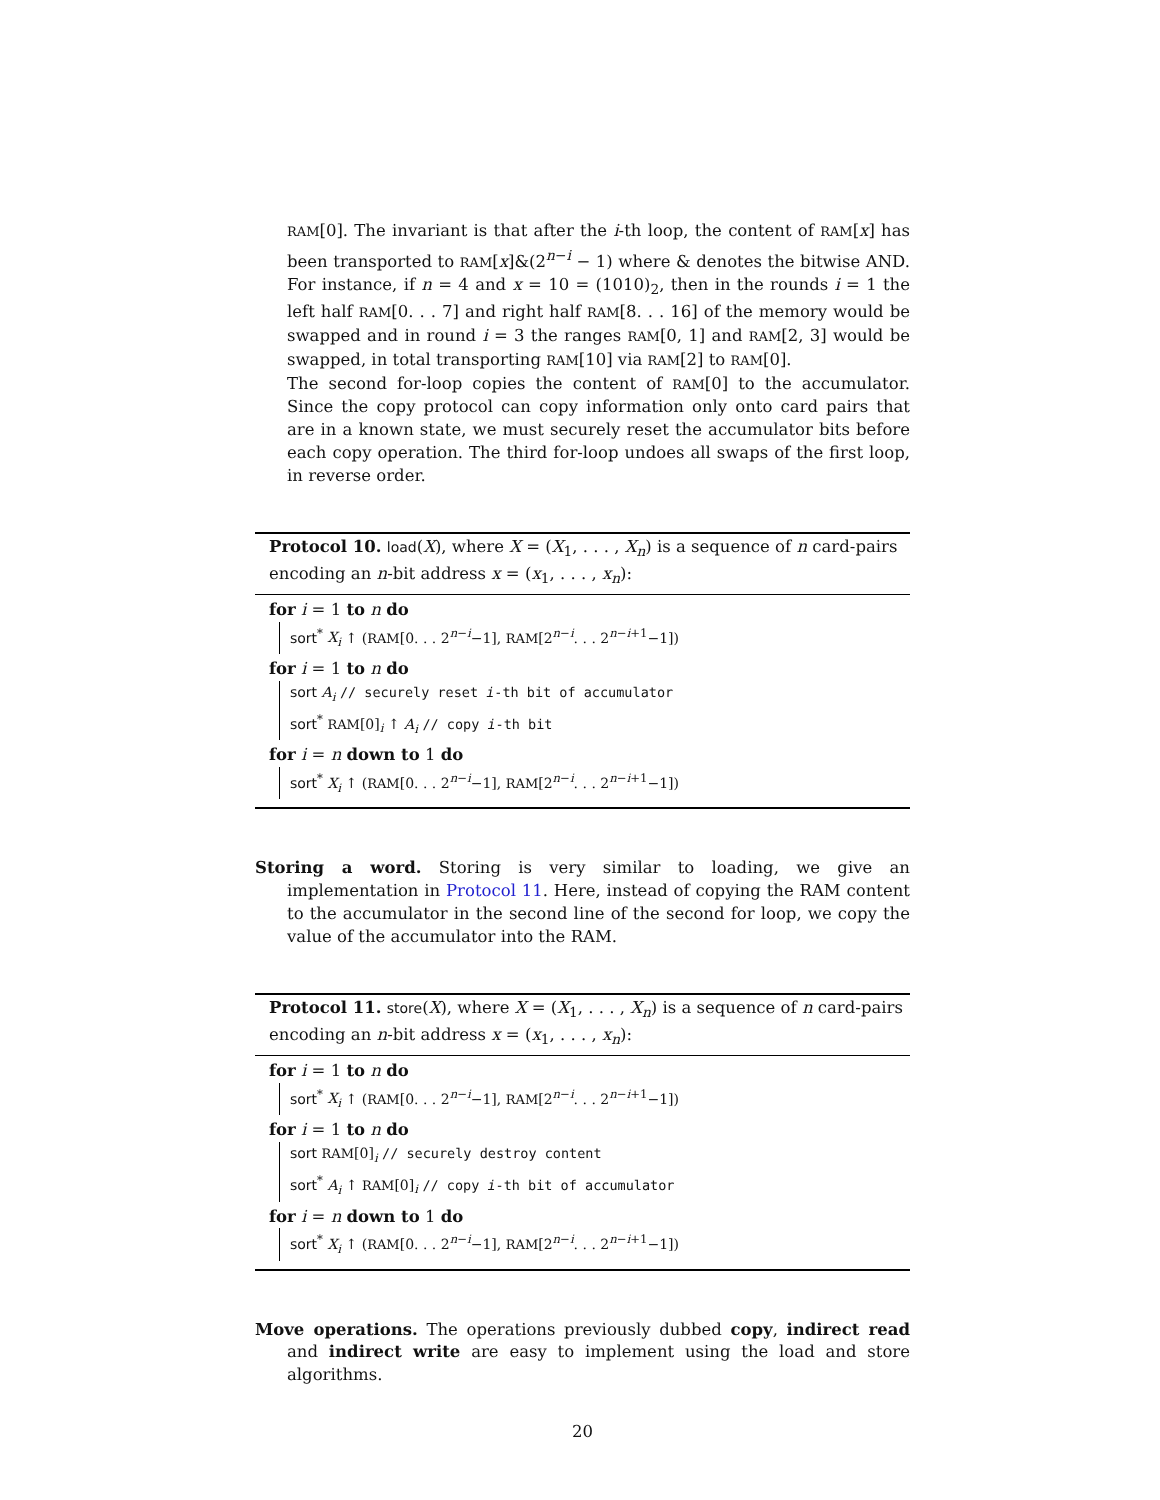RAM[0]. The invariant is that after the i-th loop, the content of RAM[x] has been transported to RAM[x]&(2<sup>n−i</sup> − 1) where & denotes the bitwise AND. For instance, if n = 4 and x = 10 = (1010)<sub>2</sub>, then in the rounds i = 1 the left half RAM[0. . . 7] and right half RAM[8. . . 16] of the memory would be swapped and in round i = 3 the ranges RAM[0, 1] and RAM[2, 3] would be swapped, in total transporting RAM[10] via RAM[2] to RAM[0].
The second for-loop copies the content of RAM[0] to the accumulator. Since the copy protocol can copy information only onto card pairs that are in a known state, we must securely reset the accumulator bits before each copy operation. The third for-loop undoes all swaps of the first loop, in reverse order.
Protocol 10. load(X), where X = (X<sub>1</sub>, . . . , X<sub>n</sub>) is a sequence of n card-pairs encoding an n-bit address x = (x<sub>1</sub>, . . . , x<sub>n</sub>):
for i = 1 to n do
sort<sup>*</sup> X<sub>i</sub> ↑ (RAM[0. . . 2<sup>n−i</sup>−1], RAM[2<sup>n−i</sup>. . . 2<sup>n−i+1</sup>−1])
for i = 1 to n do
sort A<sub>i</sub> // securely reset i-th bit of accumulator
sort<sup>*</sup> RAM[0]<sub>i</sub> ↑ A<sub>i</sub> // copy i-th bit
for i = n down to 1 do
sort<sup>*</sup> X<sub>i</sub> ↑ (RAM[0. . . 2<sup>n−i</sup>−1], RAM[2<sup>n−i</sup>. . . 2<sup>n−i+1</sup>−1])
Storing a word. Storing is very similar to loading, we give an implementation in Protocol 11. Here, instead of copying the RAM content to the accumulator in the second line of the second for loop, we copy the value of the accumulator into the RAM.
Protocol 11. store(X), where X = (X<sub>1</sub>, . . . , X<sub>n</sub>) is a sequence of n card-pairs encoding an n-bit address x = (x<sub>1</sub>, . . . , x<sub>n</sub>):
for i = 1 to n do
sort<sup>*</sup> X<sub>i</sub> ↑ (RAM[0. . . 2<sup>n−i</sup>−1], RAM[2<sup>n−i</sup>. . . 2<sup>n−i+1</sup>−1])
for i = 1 to n do
sort RAM[0]<sub>i</sub> // securely destroy content
sort<sup>*</sup> A<sub>i</sub> ↑ RAM[0]<sub>i</sub> // copy i-th bit of accumulator
for i = n down to 1 do
sort<sup>*</sup> X<sub>i</sub> ↑ (RAM[0. . . 2<sup>n−i</sup>−1], RAM[2<sup>n−i</sup>. . . 2<sup>n−i+1</sup>−1])
Move operations. The operations previously dubbed copy, indirect read and indirect write are easy to implement using the load and store algorithms.
20